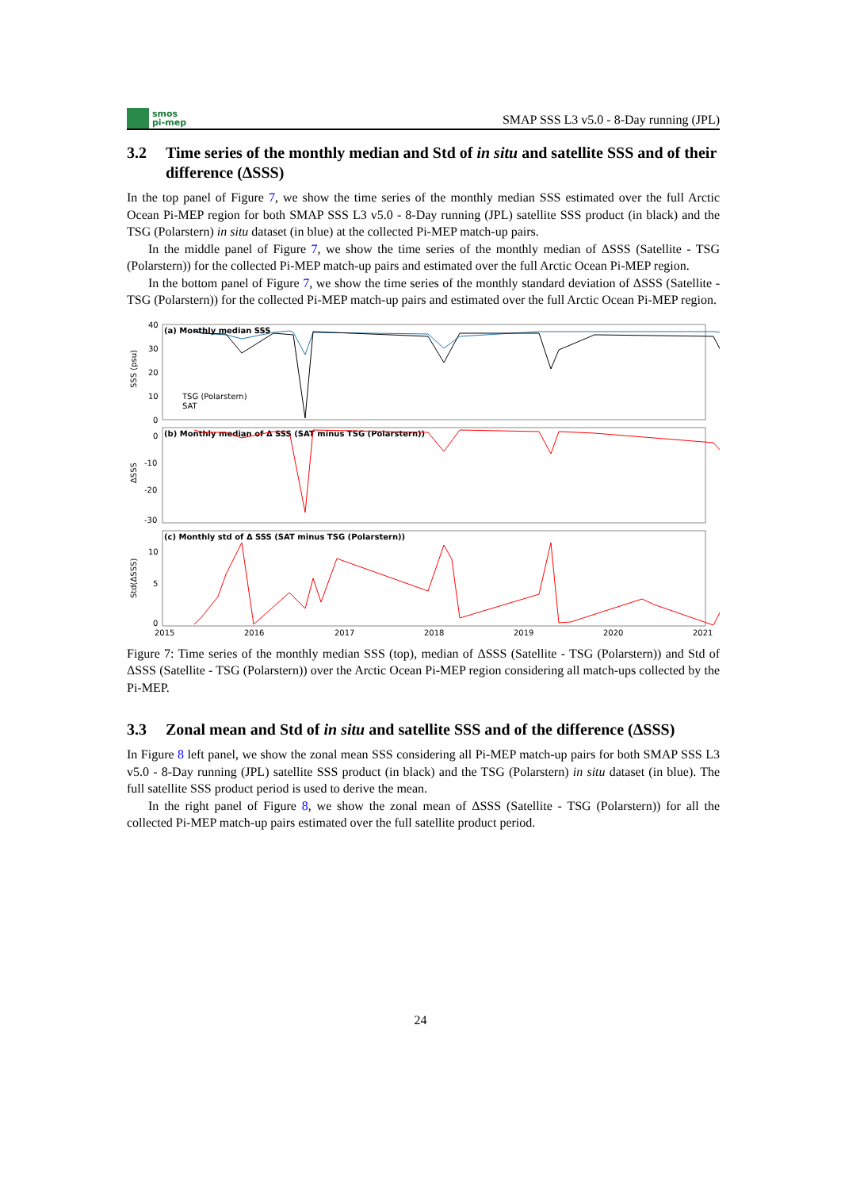smos
pi-mep
SMAP SSS L3 v5.0 - 8-Day running (JPL)
3.2 Time series of the monthly median and Std of in situ and satellite SSS and of their difference (ΔSSS)
In the top panel of Figure 7, we show the time series of the monthly median SSS estimated over the full Arctic Ocean Pi-MEP region for both SMAP SSS L3 v5.0 - 8-Day running (JPL) satellite SSS product (in black) and the TSG (Polarstern) in situ dataset (in blue) at the collected Pi-MEP match-up pairs.
In the middle panel of Figure 7, we show the time series of the monthly median of ΔSSS (Satellite - TSG (Polarstern)) for the collected Pi-MEP match-up pairs and estimated over the full Arctic Ocean Pi-MEP region.
In the bottom panel of Figure 7, we show the time series of the monthly standard deviation of ΔSSS (Satellite - TSG (Polarstern)) for the collected Pi-MEP match-up pairs and estimated over the full Arctic Ocean Pi-MEP region.
SSS (psu)
ΔSSS
Std(ΔSSS)
40
30
20
10
0
0
-10
-20
-30
10
5
0
(a) Monthly median SSS
(b) Monthly median of Δ SSS (SAT minus TSG (Polarstern))
(c) Monthly std of Δ SSS (SAT minus TSG (Polarstern))
TSG (Polarstern)
SAT
2015
2016
2017
2018
2019
2020
2021
Figure 7: Time series of the monthly median SSS (top), median of ΔSSS (Satellite - TSG (Polarstern)) and Std of ΔSSS (Satellite - TSG (Polarstern)) over the Arctic Ocean Pi-MEP region considering all match-ups collected by the Pi-MEP.
3.3 Zonal mean and Std of in situ and satellite SSS and of the difference (ΔSSS)
In Figure 8 left panel, we show the zonal mean SSS considering all Pi-MEP match-up pairs for both SMAP SSS L3 v5.0 - 8-Day running (JPL) satellite SSS product (in black) and the TSG (Polarstern) in situ dataset (in blue). The full satellite SSS product period is used to derive the mean.
In the right panel of Figure 8, we show the zonal mean of ΔSSS (Satellite - TSG (Polarstern)) for all the collected Pi-MEP match-up pairs estimated over the full satellite product period.
24